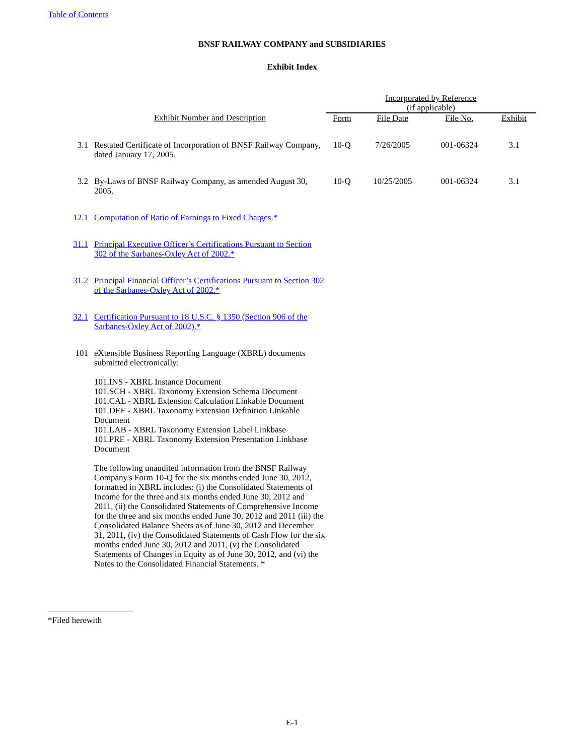Table of Contents
BNSF RAILWAY COMPANY and SUBSIDIARIES
Exhibit Index
| | | Incorporated by Reference (if applicable) | | | |
| --- | --- | --- | --- | --- | --- |
| | Exhibit Number and Description | Form | File Date | File No. | Exhibit |
| 3.1 | Restated Certificate of Incorporation of BNSF Railway Company, dated January 17, 2005. | 10-Q | 7/26/2005 | 001-06324 | 3.1 |
| 3.2 | By-Laws of BNSF Railway Company, as amended August 30, 2005. | 10-Q | 10/25/2005 | 001-06324 | 3.1 |
| 12.1 | Computation of Ratio of Earnings to Fixed Charges.* | | | | |
| 31.1 | Principal Executive Officer’s Certifications Pursuant to Section 302 of the Sarbanes-Oxley Act of 2002.* | | | | |
| 31.2 | Principal Financial Officer’s Certifications Pursuant to Section 302 of the Sarbanes-Oxley Act of 2002.* | | | | |
| 32.1 | Certification Pursuant to 18 U.S.C. § 1350 (Section 906 of the Sarbanes-Oxley Act of 2002).* | | | | |
| 101 | eXtensible Business Reporting Language (XBRL) documents submitted electronically: 101.INS - XBRL Instance Document 101.SCH - XBRL Taxonomy Extension Schema Document 101.CAL - XBRL Extension Calculation Linkable Document 101.DEF - XBRL Taxonomy Extension Definition Linkable Document 101.LAB - XBRL Taxonomy Extension Label Linkbase 101.PRE - XBRL Taxonomy Extension Presentation Linkbase Document The following unaudited information from the BNSF Railway Company's Form 10-Q for the six months ended June 30, 2012, formatted in XBRL includes: (i) the Consolidated Statements of Income for the three and six months ended June 30, 2012 and 2011, (ii) the Consolidated Statements of Comprehensive Income for the three and six months ended June 30, 2012 and 2011 (iii) the Consolidated Balance Sheets as of June 30, 2012 and December 31, 2011, (iv) the Consolidated Statements of Cash Flow for the six months ended June 30, 2012 and 2011, (v) the Consolidated Statements of Changes in Equity as of June 30, 2012, and (vi) the Notes to the Consolidated Financial Statements. * | | | | |
*Filed herewith
E-1